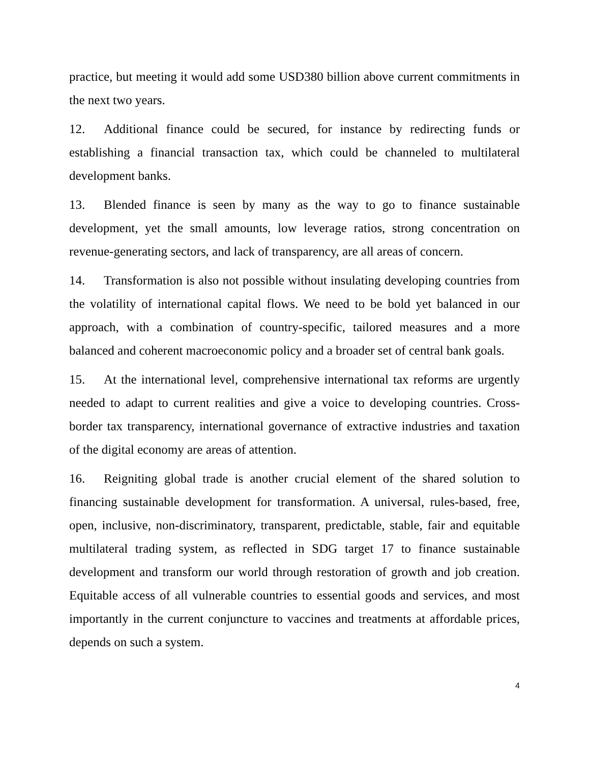practice, but meeting it would add some USD380 billion above current commitments in the next two years.
12. Additional finance could be secured, for instance by redirecting funds or establishing a financial transaction tax, which could be channeled to multilateral development banks.
13. Blended finance is seen by many as the way to go to finance sustainable development, yet the small amounts, low leverage ratios, strong concentration on revenue-generating sectors, and lack of transparency, are all areas of concern.
14. Transformation is also not possible without insulating developing countries from the volatility of international capital flows. We need to be bold yet balanced in our approach, with a combination of country-specific, tailored measures and a more balanced and coherent macroeconomic policy and a broader set of central bank goals.
15. At the international level, comprehensive international tax reforms are urgently needed to adapt to current realities and give a voice to developing countries. Cross-border tax transparency, international governance of extractive industries and taxation of the digital economy are areas of attention.
16. Reigniting global trade is another crucial element of the shared solution to financing sustainable development for transformation. A universal, rules-based, free, open, inclusive, non-discriminatory, transparent, predictable, stable, fair and equitable multilateral trading system, as reflected in SDG target 17 to finance sustainable development and transform our world through restoration of growth and job creation. Equitable access of all vulnerable countries to essential goods and services, and most importantly in the current conjuncture to vaccines and treatments at affordable prices, depends on such a system.
4